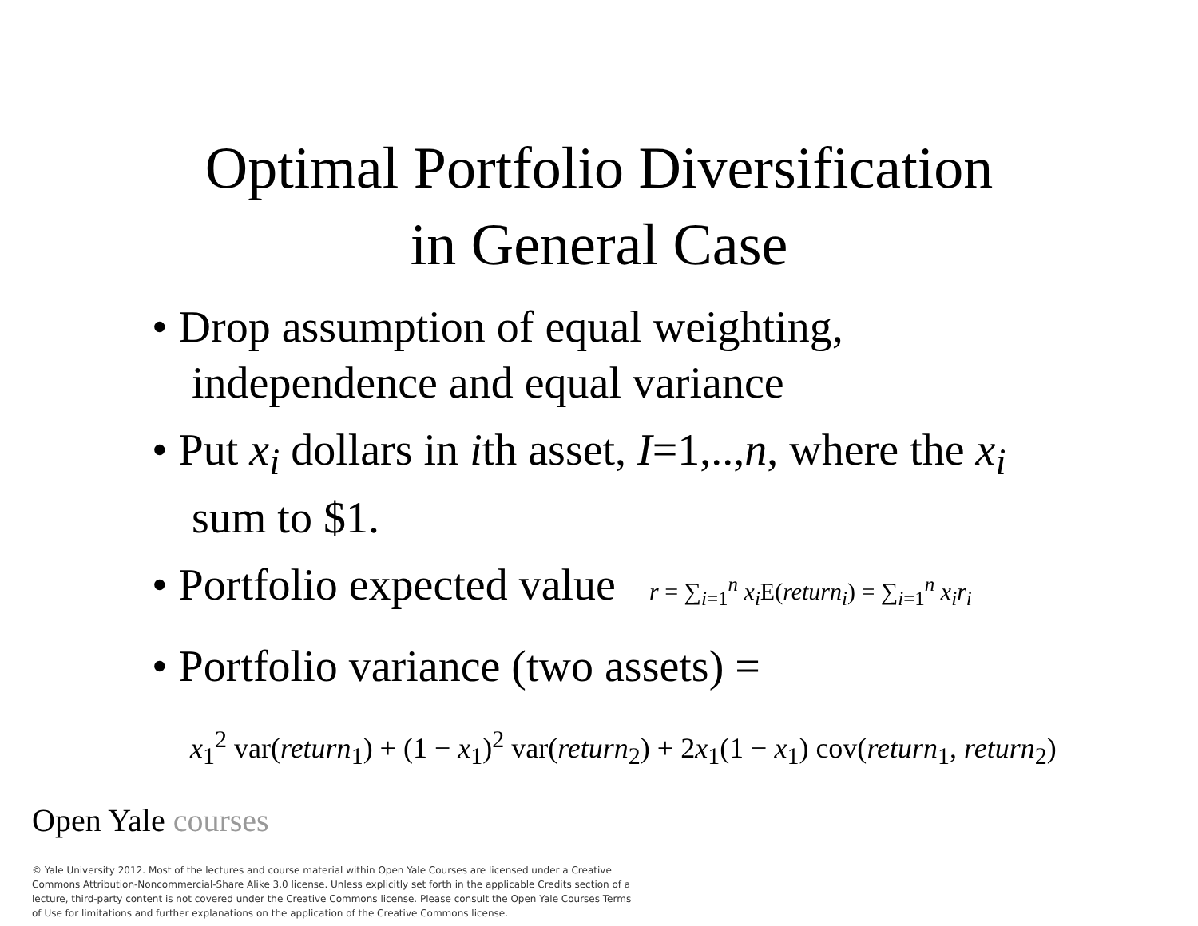Optimal Portfolio Diversification
in General Case
• Drop assumption of equal weighting, independence and equal variance
• Put x<sub>i</sub> dollars in ith asset, I=1,..,n, where the x<sub>i</sub> sum to $1.
• Portfolio expected value r = ∑<sub>i=1</sub><sup>n</sup> x<sub>i</sub> E(return<sub>i</sub>) = ∑<sub>i=1</sub><sup>n</sup> x<sub>i</sub>r<sub>i</sub>
• Portfolio variance (two assets) =
x<sub>1</sub><sup>2</sup> var(return<sub>1</sub>) + (1 − x<sub>1</sub>)<sup>2</sup> var(return<sub>2</sub>) + 2x<sub>1</sub>(1 − x<sub>1</sub>) cov(return<sub>1</sub>, return<sub>2</sub>)
Open Yale courses
© Yale University 2012. Most of the lectures and course material within Open Yale Courses are licensed under a Creative Commons Attribution-Noncommercial-Share Alike 3.0 license. Unless explicitly set forth in the applicable Credits section of a lecture, third-party content is not covered under the Creative Commons license. Please consult the Open Yale Courses Terms of Use for limitations and further explanations on the application of the Creative Commons license.